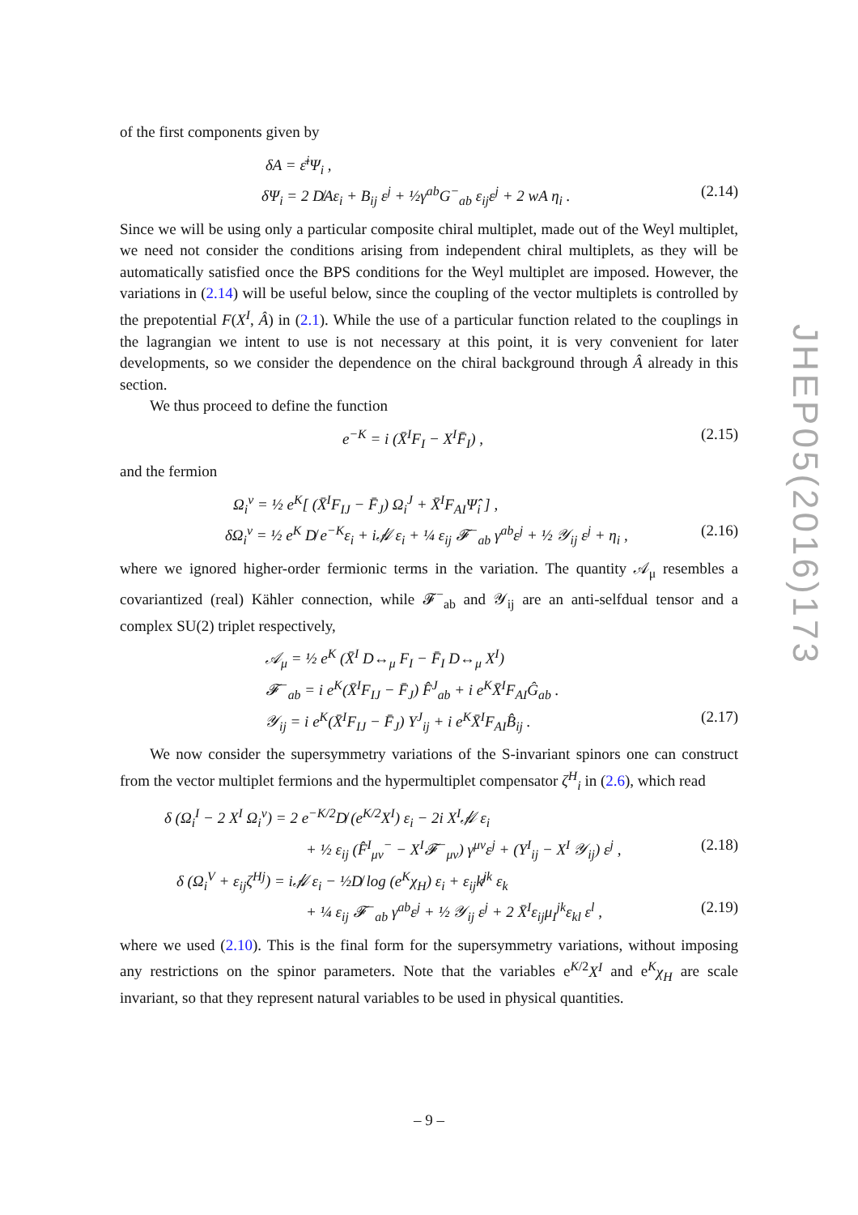JHEP05(2016)173
of the first components given by
δA = ε̄<sup>i</sup>Ψ<sub>i</sub> ,
δΨ<sub>i</sub> = 2 D̸Aε<sub>i</sub> + B<sub>ij</sub> ε<sup>j</sup> + ½γ<sup>ab</sup>G<sup>−</sup><sub>ab</sub> ε<sub>ij</sub>ε<sup>j</sup> + 2 wA η<sub>i</sub> . (2.14)
Since we will be using only a particular composite chiral multiplet, made out of the Weyl multiplet, we need not consider the conditions arising from independent chiral multiplets, as they will be automatically satisfied once the BPS conditions for the Weyl multiplet are imposed. However, the variations in (2.14) will be useful below, since the coupling of the vector multiplets is controlled by the prepotential F(X<sup>I</sup>, Â) in (2.1). While the use of a particular function related to the couplings in the lagrangian we intent to use is not necessary at this point, it is very convenient for later developments, so we consider the dependence on the chiral background through Â already in this section.
We thus proceed to define the function
e<sup>−K</sup> = i (X̄<sup>I</sup>F<sub>I</sub> − X<sup>I</sup>F̄<sub>I</sub>) , (2.15)
and the fermion
Ω<sub>i</sub><sup>v</sup> = ½ e<sup>K</sup>[ (X̄<sup>I</sup>F<sub>IJ</sub> − F̄<sub>J</sub>) Ω<sub>i</sub><sup>J</sup> + X̄<sup>I</sup>F<sub>AI</sub>Ψ̂<sub>i</sub> ] ,
δΩ<sub>i</sub><sup>v</sup> = ½ e<sup>K</sup> D̸ e<sup>−K</sup>ε<sub>i</sub> + i𝒜̸ ε<sub>i</sub> + ¼ ε<sub>ij</sub> 𝓕<sup>−</sup><sub>ab</sub> γ<sup>ab</sup>ε<sup>j</sup> + ½ 𝒴<sub>ij</sub> ε<sup>j</sup> + η<sub>i</sub> , (2.16)
where we ignored higher-order fermionic terms in the variation. The quantity 𝒜<sub>μ</sub> resembles a covariantized (real) Kähler connection, while 𝓕<sup>−</sup><sub>ab</sub> and 𝒴<sub>ij</sub> are an anti-selfdual tensor and a complex SU(2) triplet respectively,
𝒜<sub>μ</sub> = ½ e<sup>K</sup> (X̄<sup>I</sup> D↔<sub>μ</sub> F<sub>I</sub> − F̄<sub>I</sub> D↔<sub>μ</sub> X<sup>I</sup>)
𝓕<sup>−</sup><sub>ab</sub> = i e<sup>K</sup>(X̄<sup>I</sup>F<sub>IJ</sub> − F̄<sub>J</sub>) F̂<sup>J</sup><sub>ab</sub> + i e<sup>K</sup>X̄<sup>I</sup>F<sub>AI</sub>Ĝ<sub>ab</sub> .
𝒴<sub>ij</sub> = i e<sup>K</sup>(X̄<sup>I</sup>F<sub>IJ</sub> − F̄<sub>J</sub>) Y<sup>J</sup><sub>ij</sub> + i e<sup>K</sup>X̄<sup>I</sup>F<sub>AI</sub>B̂<sub>ij</sub> . (2.17)
We now consider the supersymmetry variations of the S-invariant spinors one can construct from the vector multiplet fermions and the hypermultiplet compensator ζ<sup>H</sup><sub>i</sub> in (2.6), which read
δ (Ω<sub>i</sub><sup>I</sup> − 2 X<sup>I</sup> Ω<sub>i</sub><sup>v</sup>) = 2 e<sup>−K/2</sup>D̸ (e<sup>K/2</sup>X<sup>I</sup>) ε<sub>i</sub> − 2i X<sup>I</sup>𝒜̸ ε<sub>i</sub>
+ ½ ε<sub>ij</sub> (F̂<sup>I</sup><sub>μν</sub><sup>−</sup> − X<sup>I</sup>𝓕<sup>−</sup><sub>μν</sub>) γ<sup>μν</sup>ε<sup>j</sup> + (Y<sup>I</sup><sub>ij</sub> − X<sup>I</sup> 𝒴<sub>ij</sub>) ε<sup>j</sup> , (2.18)
δ (Ω<sub>i</sub><sup>V</sup> + ε<sub>ij</sub>ζ<sup>Hj</sup>) = i𝒜̸ ε<sub>i</sub> − ½D̸ log (e<sup>K</sup>χ<sub>H</sub>) ε<sub>i</sub> + ε<sub>ij</sub>k̸<sup>jk</sup> ε<sub>k</sub>
+ ¼ ε<sub>ij</sub> 𝓕<sup>−</sup><sub>ab</sub> γ<sup>ab</sup>ε<sup>j</sup> + ½ 𝒴<sub>ij</sub> ε<sup>j</sup> + 2 X̄<sup>I</sup>ε<sub>ij</sub>μ<sub>I</sub><sup>jk</sup>ε<sub>kl</sub> ε<sup>l</sup> , (2.19)
where we used (2.10). This is the final form for the supersymmetry variations, without imposing any restrictions on the spinor parameters. Note that the variables e<sup>K/2</sup>X<sup>I</sup> and e<sup>K</sup>χ<sub>H</sub> are scale invariant, so that they represent natural variables to be used in physical quantities.
– 9 –